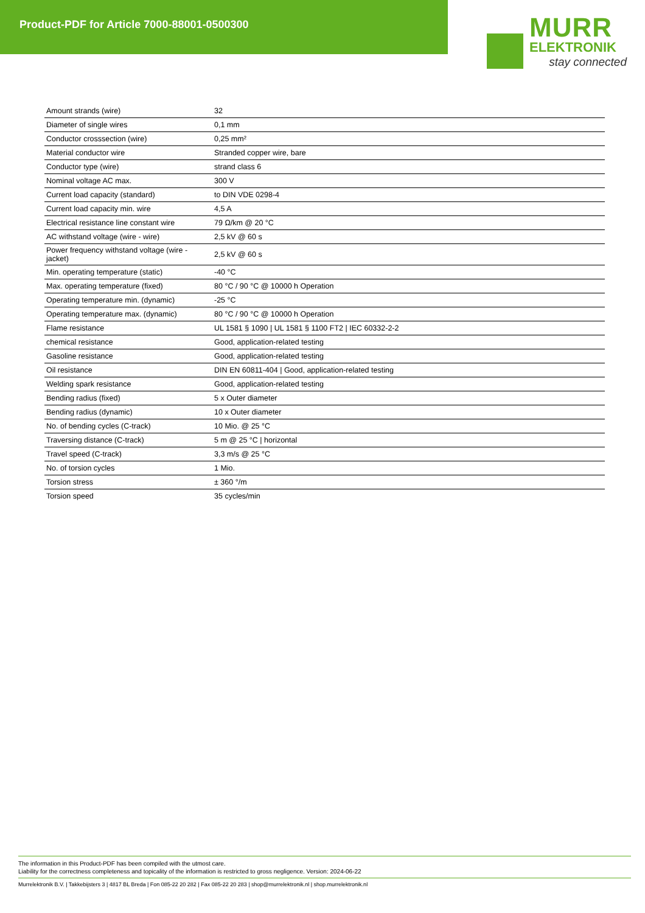Product-PDF for Article 7000-88001-0500300
MURR
ELEKTRONIK
stay connected
| Amount strands (wire) | 32 |
| Diameter of single wires | 0,1 mm |
| Conductor crosssection (wire) | 0,25 mm² |
| Material conductor wire | Stranded copper wire, bare |
| Conductor type (wire) | strand class 6 |
| Nominal voltage AC max. | 300 V |
| Current load capacity (standard) | to DIN VDE 0298-4 |
| Current load capacity min. wire | 4,5 A |
| Electrical resistance line constant wire | 79 Ω/km @ 20 °C |
| AC withstand voltage (wire - wire) | 2,5 kV @ 60 s |
| Power frequency withstand voltage (wire - jacket) | 2,5 kV @ 60 s |
| Min. operating temperature (static) | -40 °C |
| Max. operating temperature (fixed) | 80 °C / 90 °C @ 10000 h Operation |
| Operating temperature min. (dynamic) | -25 °C |
| Operating temperature max. (dynamic) | 80 °C / 90 °C @ 10000 h Operation |
| Flame resistance | UL 1581 § 1090 / UL 1581 § 1100 FT2 / IEC 60332-2-2 |
| chemical resistance | Good, application-related testing |
| Gasoline resistance | Good, application-related testing |
| Oil resistance | DIN EN 60811-404 / Good, application-related testing |
| Welding spark resistance | Good, application-related testing |
| Bending radius (fixed) | 5 x Outer diameter |
| Bending radius (dynamic) | 10 x Outer diameter |
| No. of bending cycles (C-track) | 10 Mio. @ 25 °C |
| Traversing distance (C-track) | 5 m @ 25 °C / horizontal |
| Travel speed (C-track) | 3,3 m/s @ 25 °C |
| No. of torsion cycles | 1 Mio. |
| Torsion stress | ± 360 °/m |
| Torsion speed | 35 cycles/min |
The information in this Product-PDF has been compiled with the utmost care.
Liability for the correctness completeness and topicality of the information is restricted to gross negligence. Version: 2024-06-22
Murrelektronik B.V. | Takkebijsters 3 | 4817 BL Breda | Fon 085-22 20 282 | Fax 085-22 20 283 | shop@murrelektronik.nl | shop.murrelektronik.nl